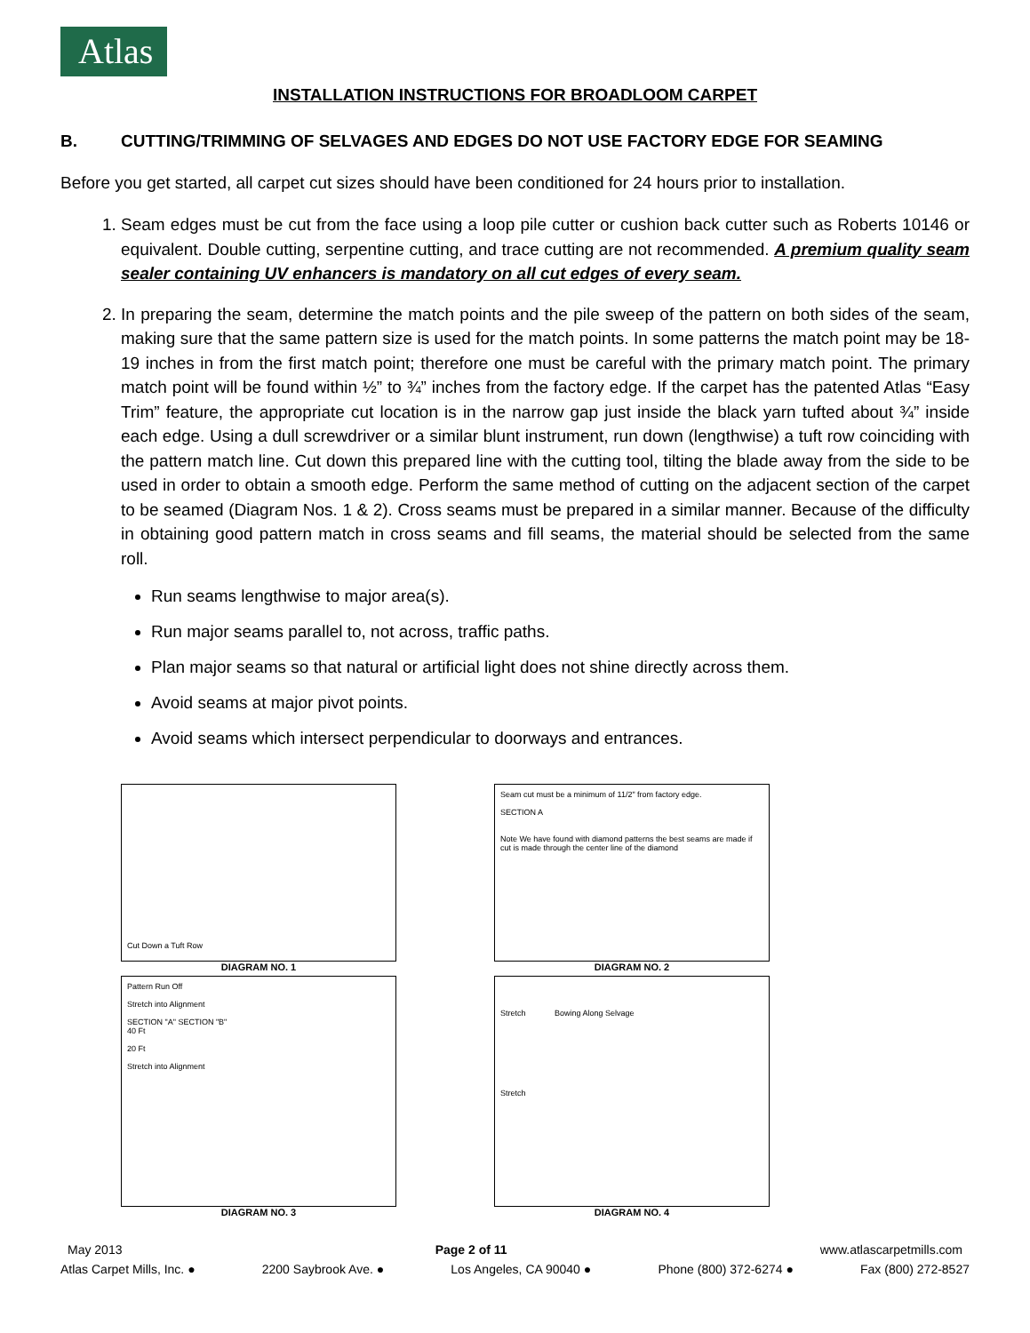Atlas
INSTALLATION INSTRUCTIONS FOR BROADLOOM CARPET
B. CUTTING/TRIMMING OF SELVAGES AND EDGES DO NOT USE FACTORY EDGE FOR SEAMING
Before you get started, all carpet cut sizes should have been conditioned for 24 hours prior to installation.
1. Seam edges must be cut from the face using a loop pile cutter or cushion back cutter such as Roberts 10146 or equivalent. Double cutting, serpentine cutting, and trace cutting are not recommended. A premium quality seam sealer containing UV enhancers is mandatory on all cut edges of every seam.
2. In preparing the seam, determine the match points and the pile sweep of the pattern on both sides of the seam, making sure that the same pattern size is used for the match points. In some patterns the match point may be 18-19 inches in from the first match point; therefore one must be careful with the primary match point. The primary match point will be found within ½” to ¾” inches from the factory edge. If the carpet has the patented Atlas “Easy Trim” feature, the appropriate cut location is in the narrow gap just inside the black yarn tufted about ¾” inside each edge. Using a dull screwdriver or a similar blunt instrument, run down (lengthwise) a tuft row coinciding with the pattern match line. Cut down this prepared line with the cutting tool, tilting the blade away from the side to be used in order to obtain a smooth edge. Perform the same method of cutting on the adjacent section of the carpet to be seamed (Diagram Nos. 1 & 2). Cross seams must be prepared in a similar manner. Because of the difficulty in obtaining good pattern match in cross seams and fill seams, the material should be selected from the same roll.
Run seams lengthwise to major area(s).
Run major seams parallel to, not across, traffic paths.
Plan major seams so that natural or artificial light does not shine directly across them.
Avoid seams at major pivot points.
Avoid seams which intersect perpendicular to doorways and entrances.
Cut Down a Tuft Row
DIAGRAM NO. 1
Seam cut must be a minimum of 11/2" from factory edge.
SECTION A
Note We have found with diamond patterns the best seams are made if cut is made through the center line of the diamond
DIAGRAM NO. 2
Pattern Run Off
Stretch into Alignment
SECTION "A" SECTION "B"
40 Ft
20 Ft
Stretch into Alignment
DIAGRAM NO. 3
Stretch Bowing Along Selvage
Stretch
DIAGRAM NO. 4
May 2013 Page 2 of 11 www.atlascarpetmills.com
Atlas Carpet Mills, Inc. ● 2200 Saybrook Ave. ● Los Angeles, CA 90040 ● Phone (800) 372-6274 ● Fax (800) 272-8527